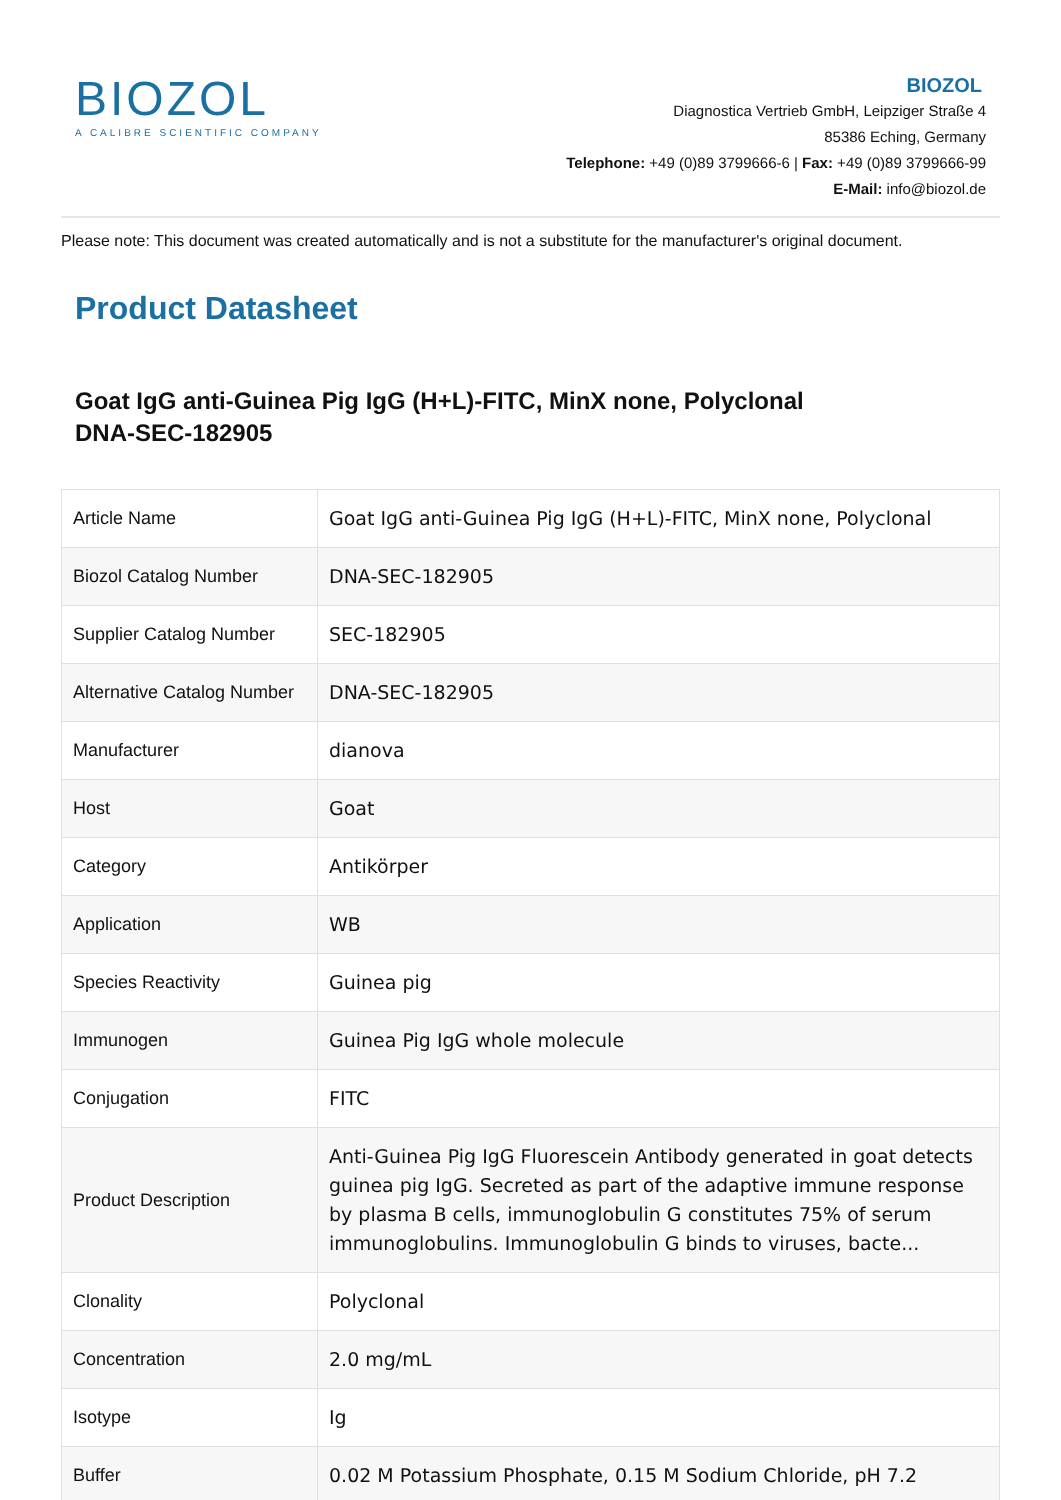BIOZOL
A CALIBRE SCIENTIFIC COMPANY
BIOZOL
Diagnostica Vertrieb GmbH, Leipziger Straße 4
85386 Eching, Germany
Telephone: +49 (0)89 3799666-6 | Fax: +49 (0)89 3799666-99
E-Mail: info@biozol.de
Please note: This document was created automatically and is not a substitute for the manufacturer's original document.
Product Datasheet
Goat IgG anti-Guinea Pig IgG (H+L)-FITC, MinX none, Polyclonal
DNA-SEC-182905
| Article Name | Goat IgG anti-Guinea Pig IgG (H+L)-FITC, MinX none, Polyclonal |
| Biozol Catalog Number | DNA-SEC-182905 |
| Supplier Catalog Number | SEC-182905 |
| Alternative Catalog Number | DNA-SEC-182905 |
| Manufacturer | dianova |
| Host | Goat |
| Category | Antikörper |
| Application | WB |
| Species Reactivity | Guinea pig |
| Immunogen | Guinea Pig IgG whole molecule |
| Conjugation | FITC |
| Product Description | Anti-Guinea Pig IgG Fluorescein Antibody generated in goat detects guinea pig IgG. Secreted as part of the adaptive immune response by plasma B cells, immunoglobulin G constitutes 75% of serum immunoglobulins. Immunoglobulin G binds to viruses, bacte... |
| Clonality | Polyclonal |
| Concentration | 2.0 mg/mL |
| Isotype | Ig |
| Buffer | 0.02 M Potassium Phosphate, 0.15 M Sodium Chloride, pH 7.2 |